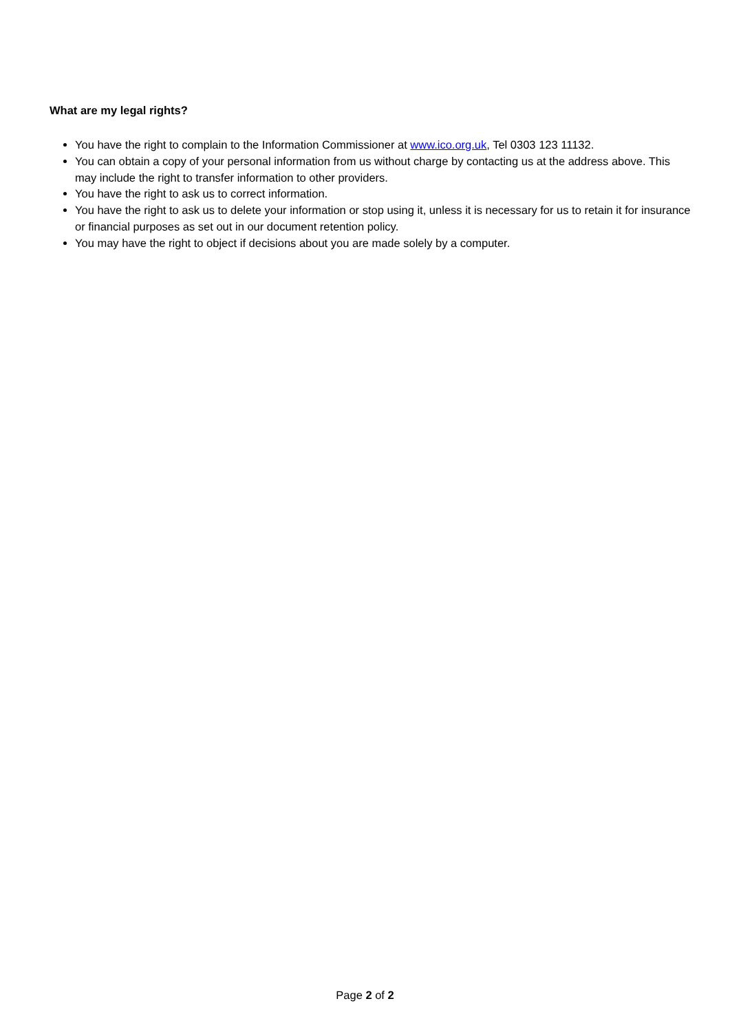What are my legal rights?
You have the right to complain to the Information Commissioner at www.ico.org.uk, Tel 0303 123 11132.
You can obtain a copy of your personal information from us without charge by contacting us at the address above. This may include the right to transfer information to other providers.
You have the right to ask us to correct information.
You have the right to ask us to delete your information or stop using it, unless it is necessary for us to retain it for insurance or financial purposes as set out in our document retention policy.
You may have the right to object if decisions about you are made solely by a computer.
Page 2 of 2